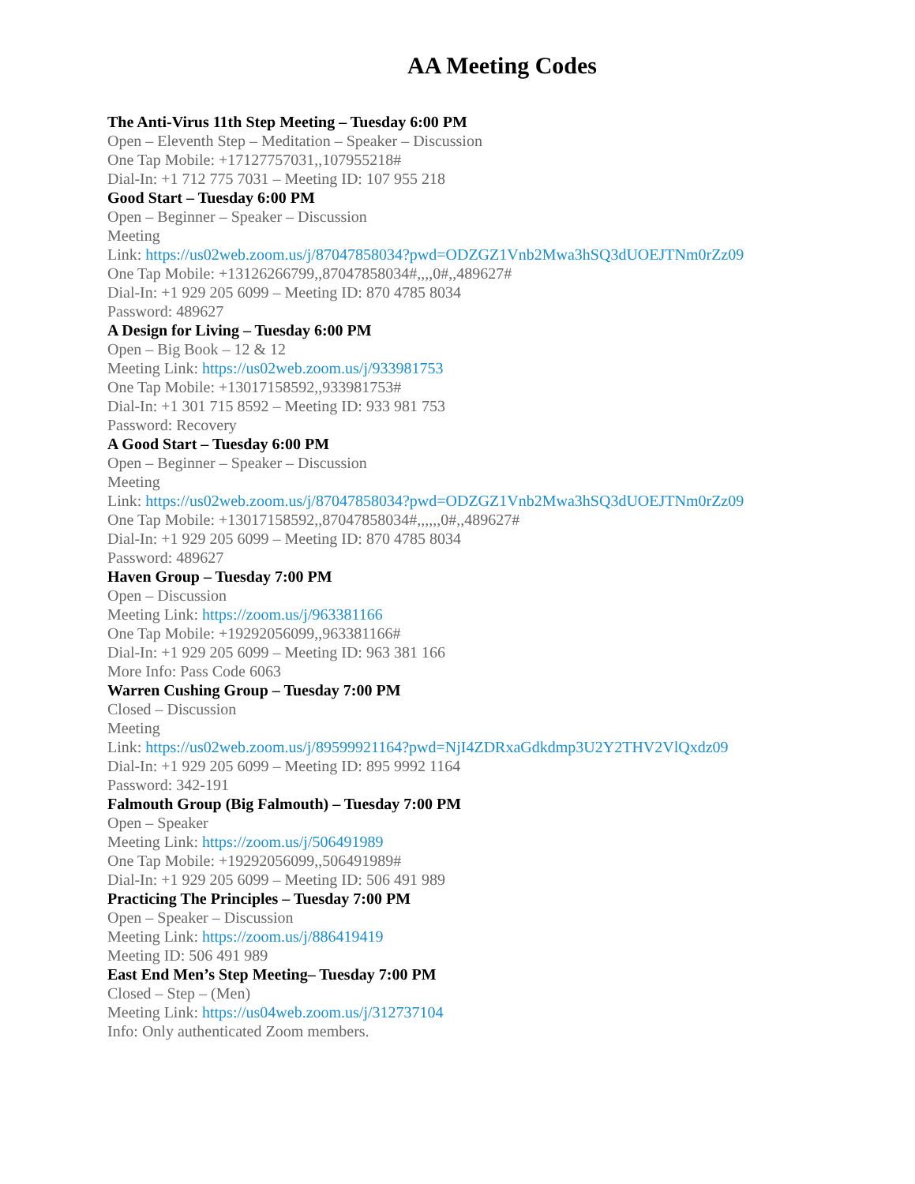AA Meeting Codes
The Anti-Virus 11th Step Meeting – Tuesday 6:00 PM
Open – Eleventh Step – Meditation – Speaker – Discussion
One Tap Mobile: +17127757031,,107955218#
Dial-In: +1 712 775 7031 – Meeting ID: 107 955 218
Good Start – Tuesday 6:00 PM
Open – Beginner – Speaker – Discussion
Meeting
Link: https://us02web.zoom.us/j/87047858034?pwd=ODZGZ1Vnb2Mwa3hSQ3dUOEJTNm0rZz09
One Tap Mobile: +13126266799,,87047858034#,,,,0#,,489627#
Dial-In: +1 929 205 6099 – Meeting ID: 870 4785 8034
Password: 489627
A Design for Living – Tuesday 6:00 PM
Open – Big Book – 12 & 12
Meeting Link: https://us02web.zoom.us/j/933981753
One Tap Mobile: +13017158592,,933981753#
Dial-In: +1 301 715 8592 – Meeting ID: 933 981 753
Password: Recovery
A Good Start – Tuesday 6:00 PM
Open – Beginner – Speaker – Discussion
Meeting
Link: https://us02web.zoom.us/j/87047858034?pwd=ODZGZ1Vnb2Mwa3hSQ3dUOEJTNm0rZz09
One Tap Mobile: +13017158592,,87047858034#,,,,,,0#,,489627#
Dial-In: +1 929 205 6099 – Meeting ID: 870 4785 8034
Password: 489627
Haven Group – Tuesday 7:00 PM
Open – Discussion
Meeting Link: https://zoom.us/j/963381166
One Tap Mobile: +19292056099,,963381166#
Dial-In: +1 929 205 6099 – Meeting ID: 963 381 166
More Info: Pass Code 6063
Warren Cushing Group – Tuesday 7:00 PM
Closed – Discussion
Meeting
Link: https://us02web.zoom.us/j/89599921164?pwd=NjI4ZDRxaGdkdmp3U2Y2THV2VlQxdz09
Dial-In: +1 929 205 6099 – Meeting ID: 895 9992 1164
Password: 342-191
Falmouth Group (Big Falmouth) – Tuesday 7:00 PM
Open – Speaker
Meeting Link: https://zoom.us/j/506491989
One Tap Mobile: +19292056099,,506491989#
Dial-In: +1 929 205 6099 – Meeting ID: 506 491 989
Practicing The Principles – Tuesday 7:00 PM
Open – Speaker – Discussion
Meeting Link: https://zoom.us/j/886419419
Meeting ID: 506 491 989
East End Men’s Step Meeting– Tuesday 7:00 PM
Closed – Step – (Men)
Meeting Link: https://us04web.zoom.us/j/312737104
Info: Only authenticated Zoom members.